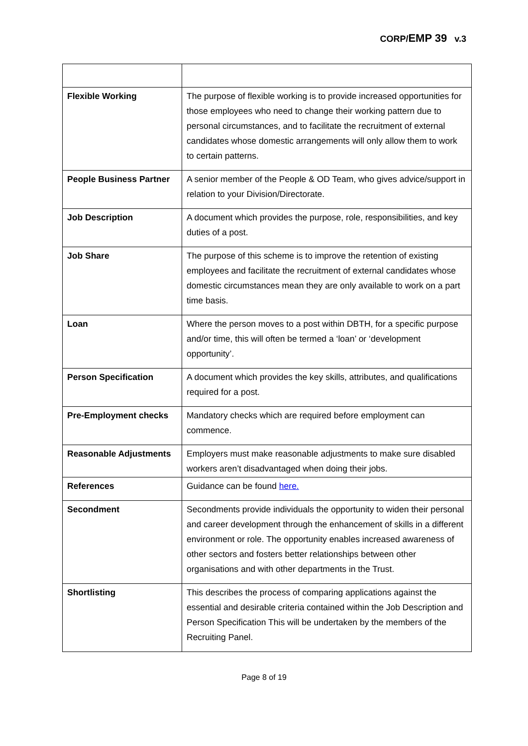CORP/EMP 39 v.3
| Flexible Working | The purpose of flexible working is to provide increased opportunities for those employees who need to change their working pattern due to personal circumstances, and to facilitate the recruitment of external candidates whose domestic arrangements will only allow them to work to certain patterns. |
| People Business Partner | A senior member of the People & OD Team, who gives advice/support in relation to your Division/Directorate. |
| Job Description | A document which provides the purpose, role, responsibilities, and key duties of a post. |
| Job Share | The purpose of this scheme is to improve the retention of existing employees and facilitate the recruitment of external candidates whose domestic circumstances mean they are only available to work on a part time basis. |
| Loan | Where the person moves to a post within DBTH, for a specific purpose and/or time, this will often be termed a ‘loan’ or ‘development opportunity’. |
| Person Specification | A document which provides the key skills, attributes, and qualifications required for a post. |
| Pre-Employment checks | Mandatory checks which are required before employment can commence. |
| Reasonable Adjustments | Employers must make reasonable adjustments to make sure disabled workers aren’t disadvantaged when doing their jobs. |
| References | Guidance can be found here. |
| Secondment | Secondments provide individuals the opportunity to widen their personal and career development through the enhancement of skills in a different environment or role. The opportunity enables increased awareness of other sectors and fosters better relationships between other organisations and with other departments in the Trust. |
| Shortlisting | This describes the process of comparing applications against the essential and desirable criteria contained within the Job Description and Person Specification This will be undertaken by the members of the Recruiting Panel. |
Page 8 of 19